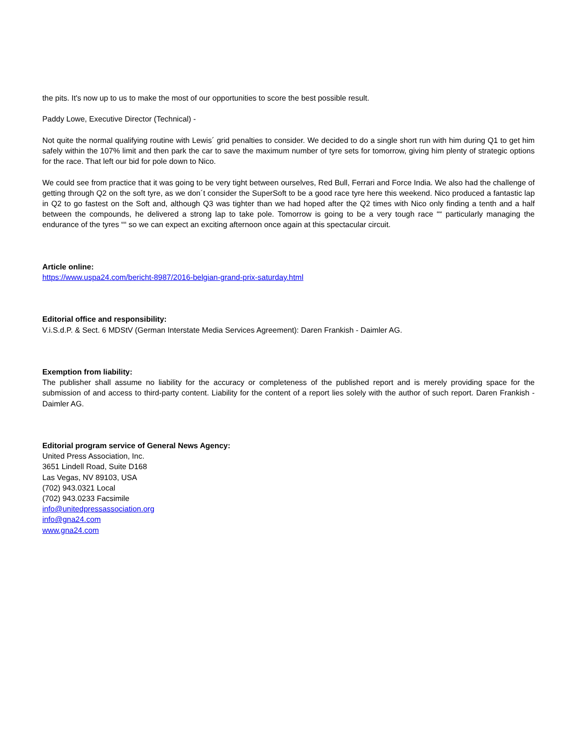the pits. It's now up to us to make the most of our opportunities to score the best possible result.
Paddy Lowe, Executive Director (Technical) -
Not quite the normal qualifying routine with Lewis´ grid penalties to consider. We decided to do a single short run with him during Q1 to get him safely within the 107% limit and then park the car to save the maximum number of tyre sets for tomorrow, giving him plenty of strategic options for the race. That left our bid for pole down to Nico.
We could see from practice that it was going to be very tight between ourselves, Red Bull, Ferrari and Force India. We also had the challenge of getting through Q2 on the soft tyre, as we don´t consider the SuperSoft to be a good race tyre here this weekend. Nico produced a fantastic lap in Q2 to go fastest on the Soft and, although Q3 was tighter than we had hoped after the Q2 times with Nico only finding a tenth and a half between the compounds, he delivered a strong lap to take pole. Tomorrow is going to be a very tough race ““ particularly managing the endurance of the tyres ““ so we can expect an exciting afternoon once again at this spectacular circuit.
Article online:
https://www.uspa24.com/bericht-8987/2016-belgian-grand-prix-saturday.html
Editorial office and responsibility:
V.i.S.d.P. & Sect. 6 MDStV (German Interstate Media Services Agreement): Daren Frankish - Daimler AG.
Exemption from liability:
The publisher shall assume no liability for the accuracy or completeness of the published report and is merely providing space for the submission of and access to third-party content. Liability for the content of a report lies solely with the author of such report. Daren Frankish - Daimler AG.
Editorial program service of General News Agency:
United Press Association, Inc.
3651 Lindell Road, Suite D168
Las Vegas, NV 89103, USA
(702) 943.0321 Local
(702) 943.0233 Facsimile
info@unitedpressassociation.org
info@gna24.com
www.gna24.com